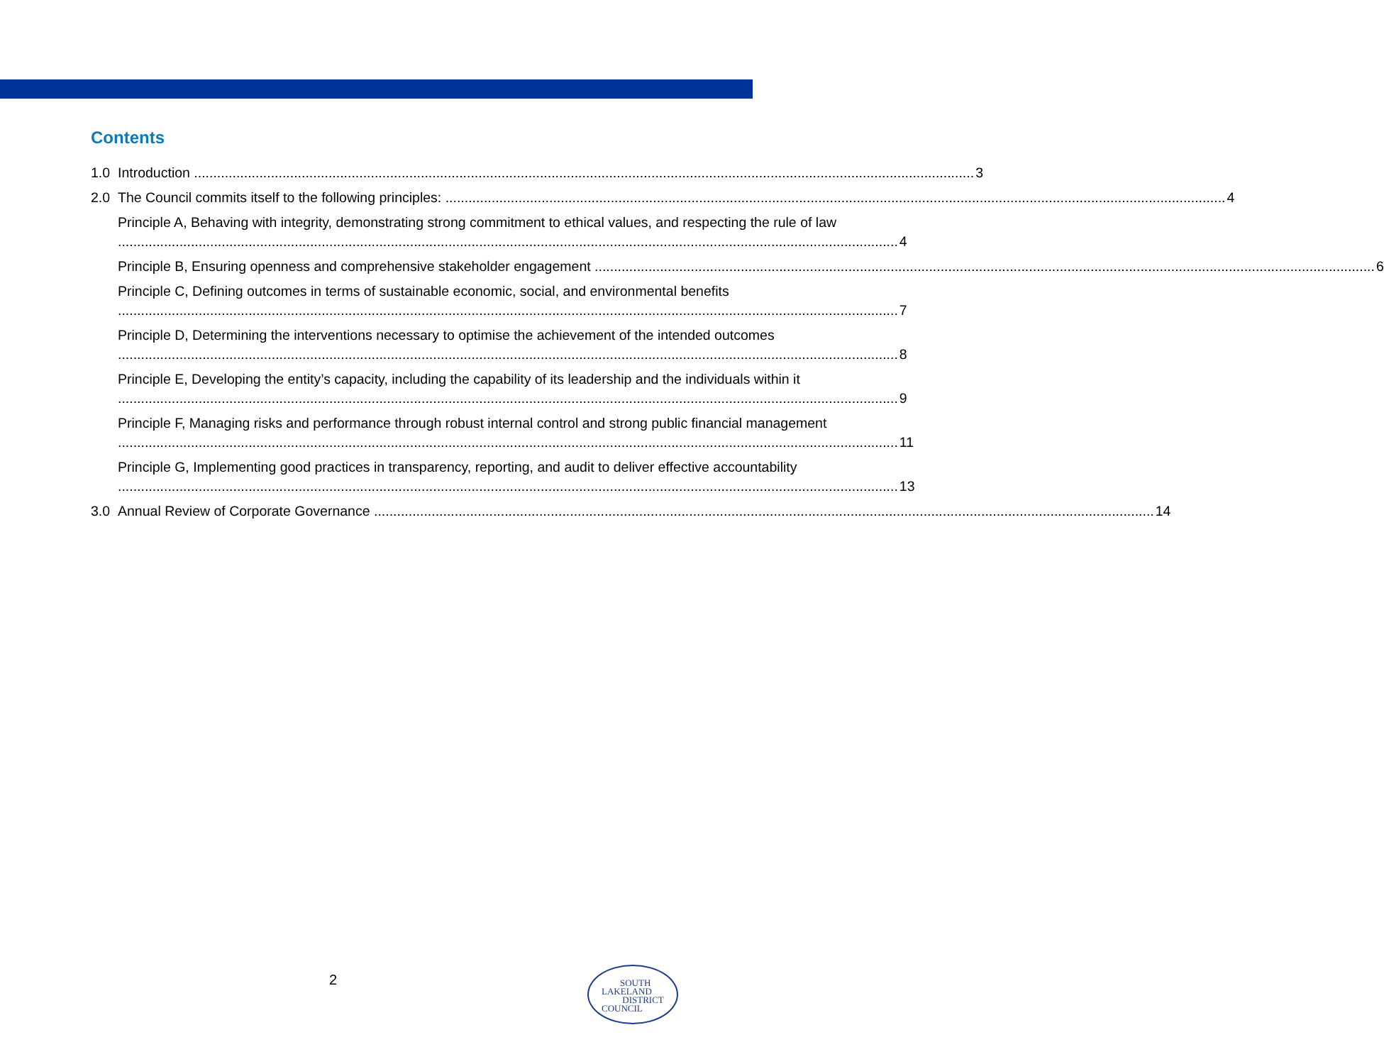Contents
1.0 Introduction 3
2.0 The Council commits itself to the following principles: 4
Principle A, Behaving with integrity, demonstrating strong commitment to ethical values, and respecting the rule of law 4
Principle B, Ensuring openness and comprehensive stakeholder engagement 6
Principle C, Defining outcomes in terms of sustainable economic, social, and environmental benefits 7
Principle D, Determining the interventions necessary to optimise the achievement of the intended outcomes 8
Principle E, Developing the entity’s capacity, including the capability of its leadership and the individuals within it 9
Principle F, Managing risks and performance through robust internal control and strong public financial management 11
Principle G, Implementing good practices in transparency, reporting, and audit to deliver effective accountability 13
3.0 Annual Review of Corporate Governance 14
2
SOUTH
LAKELAND
DISTRICT
COUNCIL